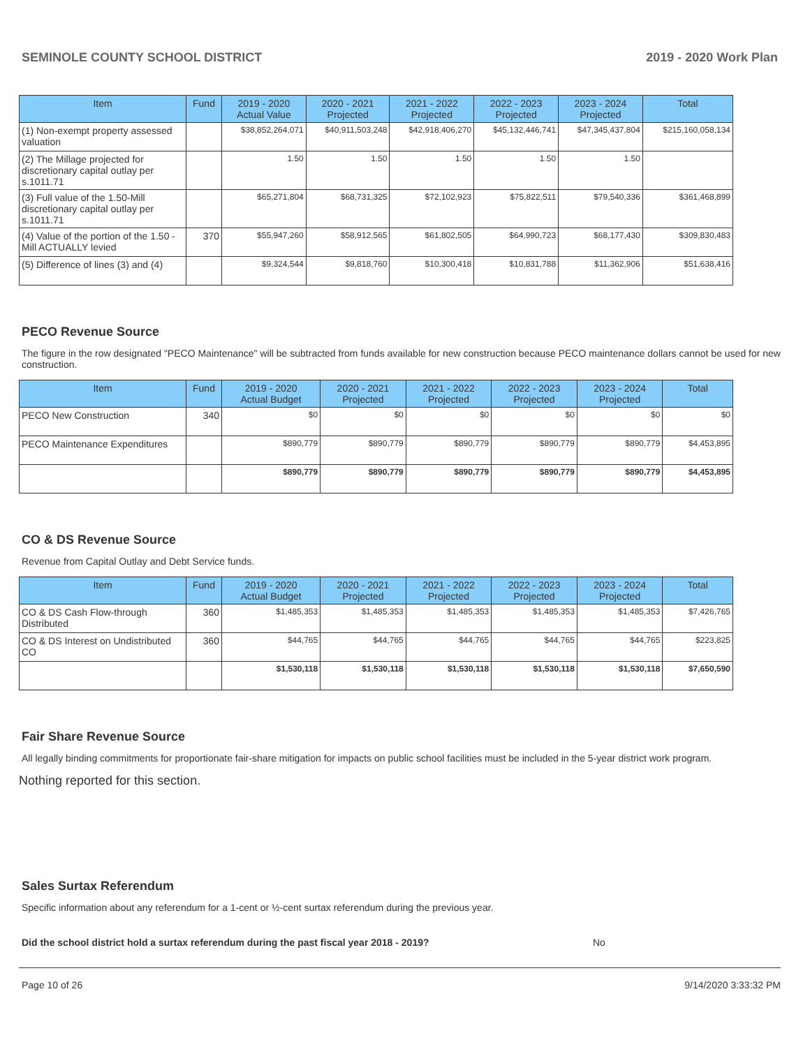SEMINOLE COUNTY SCHOOL DISTRICT 2019 - 2020 Work Plan
| Item | Fund | 2019 - 2020 Actual Value | 2020 - 2021 Projected | 2021 - 2022 Projected | 2022 - 2023 Projected | 2023 - 2024 Projected | Total |
| --- | --- | --- | --- | --- | --- | --- | --- |
| (1) Non-exempt property assessed valuation | | $38,852,264,071 | $40,911,503,248 | $42,918,406,270 | $45,132,446,741 | $47,345,437,804 | $215,160,058,134 |
| (2) The Millage projected for discretionary capital outlay per s.1011.71 | | 1.50 | 1.50 | 1.50 | 1.50 | 1.50 | |
| (3) Full value of the 1.50-Mill discretionary capital outlay per s.1011.71 | | $65,271,804 | $68,731,325 | $72,102,923 | $75,822,511 | $79,540,336 | $361,468,899 |
| (4) Value of the portion of the 1.50 -Mill ACTUALLY levied | 370 | $55,947,260 | $58,912,565 | $61,802,505 | $64,990,723 | $68,177,430 | $309,830,483 |
| (5) Difference of lines (3) and (4) | | $9,324,544 | $9,818,760 | $10,300,418 | $10,831,788 | $11,362,906 | $51,638,416 |
PECO Revenue Source
The figure in the row designated "PECO Maintenance" will be subtracted from funds available for new construction because PECO maintenance dollars cannot be used for new construction.
| Item | Fund | 2019 - 2020 Actual Budget | 2020 - 2021 Projected | 2021 - 2022 Projected | 2022 - 2023 Projected | 2023 - 2024 Projected | Total |
| --- | --- | --- | --- | --- | --- | --- | --- |
| PECO New Construction | 340 | $0 | $0 | $0 | $0 | $0 | $0 |
| PECO Maintenance Expenditures | | $890,779 | $890,779 | $890,779 | $890,779 | $890,779 | $4,453,895 |
| | | $890,779 | $890,779 | $890,779 | $890,779 | $890,779 | $4,453,895 |
CO & DS Revenue Source
Revenue from Capital Outlay and Debt Service funds.
| Item | Fund | 2019 - 2020 Actual Budget | 2020 - 2021 Projected | 2021 - 2022 Projected | 2022 - 2023 Projected | 2023 - 2024 Projected | Total |
| --- | --- | --- | --- | --- | --- | --- | --- |
| CO & DS Cash Flow-through Distributed | 360 | $1,485,353 | $1,485,353 | $1,485,353 | $1,485,353 | $1,485,353 | $7,426,765 |
| CO & DS Interest on Undistributed CO | 360 | $44,765 | $44,765 | $44,765 | $44,765 | $44,765 | $223,825 |
| | | $1,530,118 | $1,530,118 | $1,530,118 | $1,530,118 | $1,530,118 | $7,650,590 |
Fair Share Revenue Source
All legally binding commitments for proportionate fair-share mitigation for impacts on public school facilities must be included in the 5-year district work program.
Nothing reported for this section.
Sales Surtax Referendum
Specific information about any referendum for a 1-cent or ½-cent surtax referendum during the previous year.
Did the school district hold a surtax referendum during the past fiscal year 2018 - 2019? No
Page 10 of 26 9/14/2020 3:33:32 PM